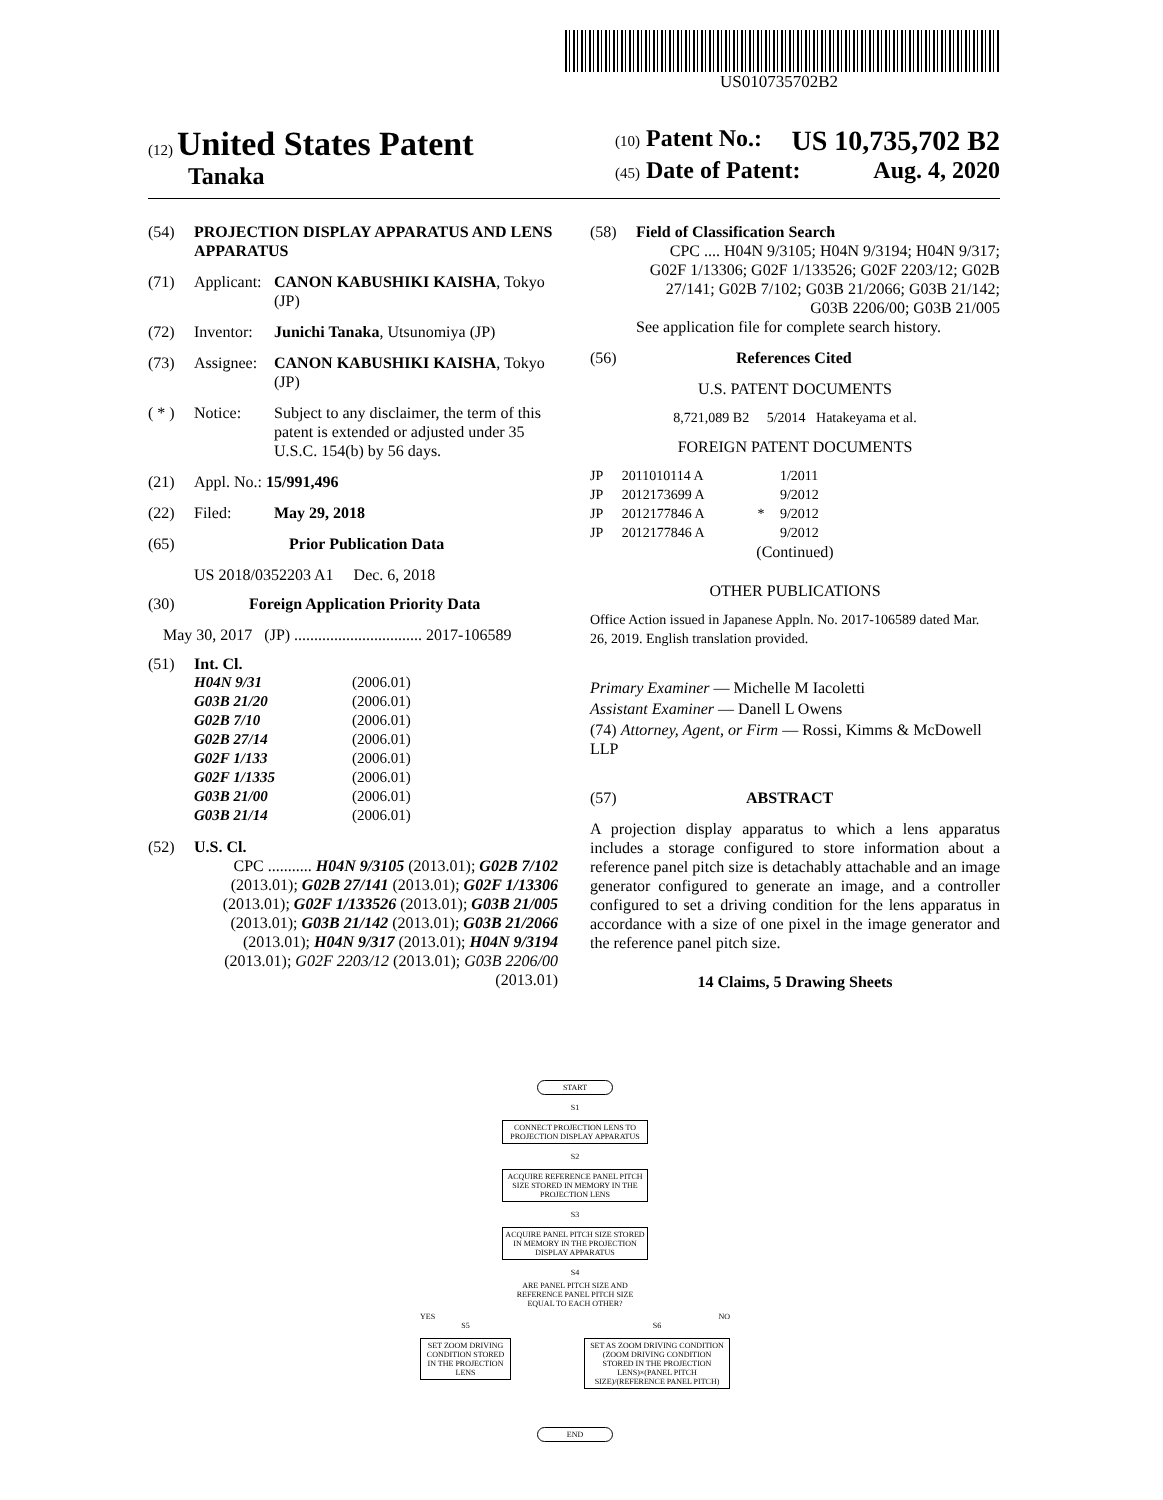US010735702B2
(12) United States Patent
Tanaka
(10) Patent No.: US 10,735,702 B2
(45) Date of Patent: Aug. 4, 2020
(54) PROJECTION DISPLAY APPARATUS AND LENS APPARATUS
(71) Applicant: CANON KABUSHIKI KAISHA, Tokyo (JP)
(72) Inventor: Junichi Tanaka, Utsunomiya (JP)
(73) Assignee: CANON KABUSHIKI KAISHA, Tokyo (JP)
( * ) Notice: Subject to any disclaimer, the term of this patent is extended or adjusted under 35 U.S.C. 154(b) by 56 days.
(21) Appl. No.: 15/991,496
(22) Filed: May 29, 2018
(65) Prior Publication Data
US 2018/0352203 A1 Dec. 6, 2018
(30) Foreign Application Priority Data
May 30, 2017 (JP) ................................ 2017-106589
(51) Int. Cl.
| H04N 9/31 | (2006.01) |
| G03B 21/20 | (2006.01) |
| G02B 7/10 | (2006.01) |
| G02B 27/14 | (2006.01) |
| G02F 1/133 | (2006.01) |
| G02F 1/1335 | (2006.01) |
| G03B 21/00 | (2006.01) |
| G03B 21/14 | (2006.01) |
(52) U.S. Cl.
CPC ........... H04N 9/3105 (2013.01); G02B 7/102 (2013.01); G02B 27/141 (2013.01); G02F 1/13306 (2013.01); G02F 1/133526 (2013.01); G03B 21/005 (2013.01); G03B 21/142 (2013.01); G03B 21/2066 (2013.01); H04N 9/317 (2013.01); H04N 9/3194 (2013.01); G02F 2203/12 (2013.01); G03B 2206/00 (2013.01)
(58) Field of Classification Search
CPC .... H04N 9/3105; H04N 9/3194; H04N 9/317; G02F 1/13306; G02F 1/133526; G02F 2203/12; G02B 27/141; G02B 7/102; G03B 21/2066; G03B 21/142; G03B 2206/00; G03B 21/005
See application file for complete search history.
(56) References Cited
U.S. PATENT DOCUMENTS
8,721,089 B2 5/2014 Hatakeyama et al.
FOREIGN PATENT DOCUMENTS
| JP | 2011010114 A | | 1/2011 |
| JP | 2012173699 A | | 9/2012 |
| JP | 2012177846 A | * | 9/2012 |
| JP | 2012177846 A | | 9/2012 |
(Continued)
OTHER PUBLICATIONS
Office Action issued in Japanese Appln. No. 2017-106589 dated Mar. 26, 2019. English translation provided.
Primary Examiner — Michelle M Iacoletti
Assistant Examiner — Danell L Owens
(74) Attorney, Agent, or Firm — Rossi, Kimms & McDowell LLP
(57) ABSTRACT
A projection display apparatus to which a lens apparatus includes a storage configured to store information about a reference panel pitch size is detachably attachable and an image generator configured to generate an image, and a controller configured to set a driving condition for the lens apparatus in accordance with a size of one pixel in the image generator and the reference panel pitch size.
14 Claims, 5 Drawing Sheets
START
S1
CONNECT PROJECTION LENS TO PROJECTION DISPLAY APPARATUS
S2
ACQUIRE REFERENCE PANEL PITCH SIZE STORED IN MEMORY IN THE PROJECTION LENS
S3
ACQUIRE PANEL PITCH SIZE STORED IN MEMORY IN THE PROJECTION DISPLAY APPARATUS
S4
ARE PANEL PITCH SIZE AND REFERENCE PANEL PITCH SIZE EQUAL TO EACH OTHER?
YES NO
S5
SET ZOOM DRIVING CONDITION STORED IN THE PROJECTION LENS
S6
SET AS ZOOM DRIVING CONDITION (ZOOM DRIVING CONDITION STORED IN THE PROJECTION LENS)×(PANEL PITCH SIZE)/(REFERENCE PANEL PITCH)
END